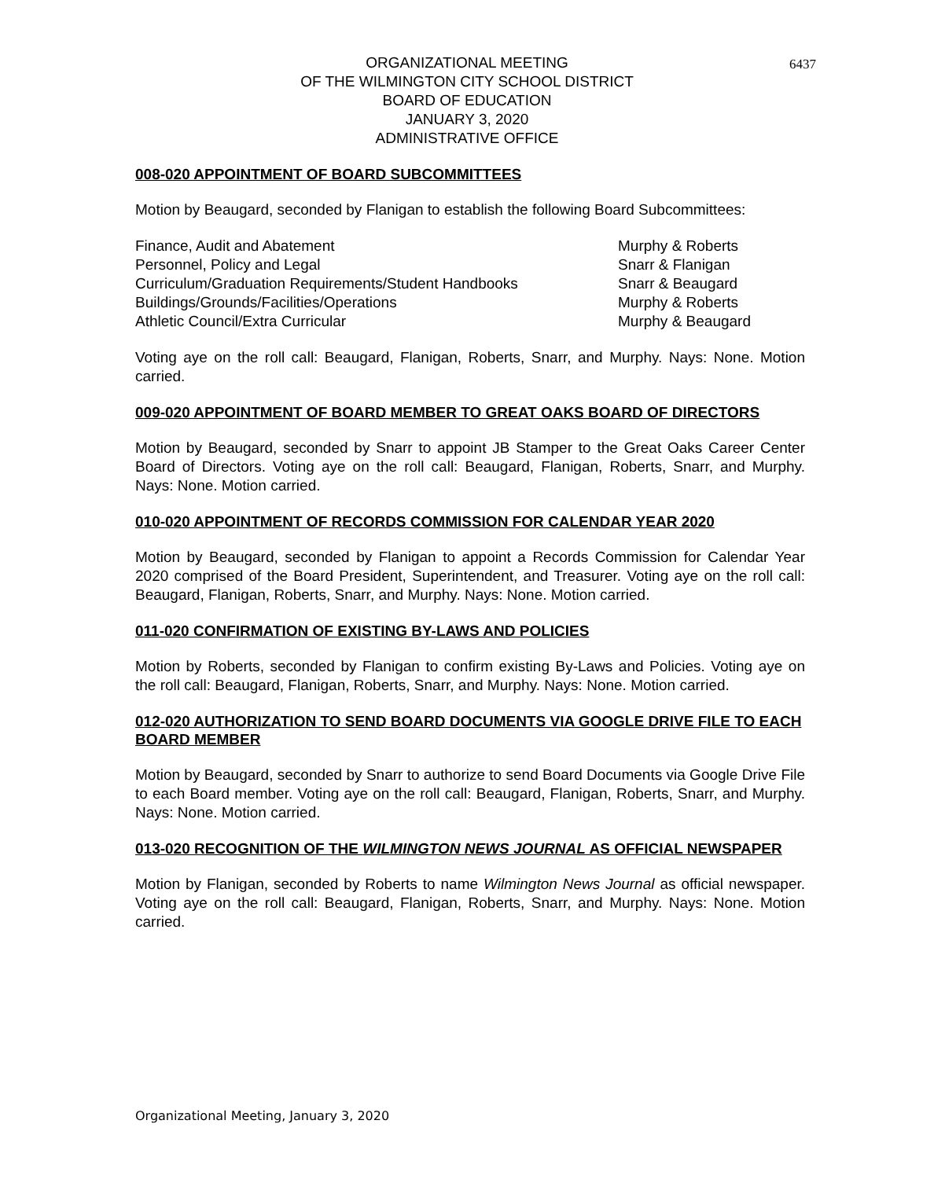6437
ORGANIZATIONAL MEETING
OF THE WILMINGTON CITY SCHOOL DISTRICT
BOARD OF EDUCATION
JANUARY 3, 2020
ADMINISTRATIVE OFFICE
008-020 APPOINTMENT OF BOARD SUBCOMMITTEES
Motion by Beaugard, seconded by Flanigan to establish the following Board Subcommittees:
| Finance, Audit and Abatement | Murphy & Roberts |
| Personnel, Policy and Legal | Snarr & Flanigan |
| Curriculum/Graduation Requirements/Student Handbooks | Snarr & Beaugard |
| Buildings/Grounds/Facilities/Operations | Murphy & Roberts |
| Athletic Council/Extra Curricular | Murphy & Beaugard |
Voting aye on the roll call: Beaugard, Flanigan, Roberts, Snarr, and Murphy. Nays: None. Motion carried.
009-020 APPOINTMENT OF BOARD MEMBER TO GREAT OAKS BOARD OF DIRECTORS
Motion by Beaugard, seconded by Snarr to appoint JB Stamper to the Great Oaks Career Center Board of Directors. Voting aye on the roll call: Beaugard, Flanigan, Roberts, Snarr, and Murphy. Nays: None. Motion carried.
010-020 APPOINTMENT OF RECORDS COMMISSION FOR CALENDAR YEAR 2020
Motion by Beaugard, seconded by Flanigan to appoint a Records Commission for Calendar Year 2020 comprised of the Board President, Superintendent, and Treasurer. Voting aye on the roll call: Beaugard, Flanigan, Roberts, Snarr, and Murphy. Nays: None. Motion carried.
011-020 CONFIRMATION OF EXISTING BY-LAWS AND POLICIES
Motion by Roberts, seconded by Flanigan to confirm existing By-Laws and Policies. Voting aye on the roll call: Beaugard, Flanigan, Roberts, Snarr, and Murphy. Nays: None. Motion carried.
012-020 AUTHORIZATION TO SEND BOARD DOCUMENTS VIA GOOGLE DRIVE FILE TO EACH BOARD MEMBER
Motion by Beaugard, seconded by Snarr to authorize to send Board Documents via Google Drive File to each Board member. Voting aye on the roll call: Beaugard, Flanigan, Roberts, Snarr, and Murphy. Nays: None. Motion carried.
013-020 RECOGNITION OF THE WILMINGTON NEWS JOURNAL AS OFFICIAL NEWSPAPER
Motion by Flanigan, seconded by Roberts to name Wilmington News Journal as official newspaper. Voting aye on the roll call: Beaugard, Flanigan, Roberts, Snarr, and Murphy. Nays: None. Motion carried.
Organizational Meeting, January 3, 2020